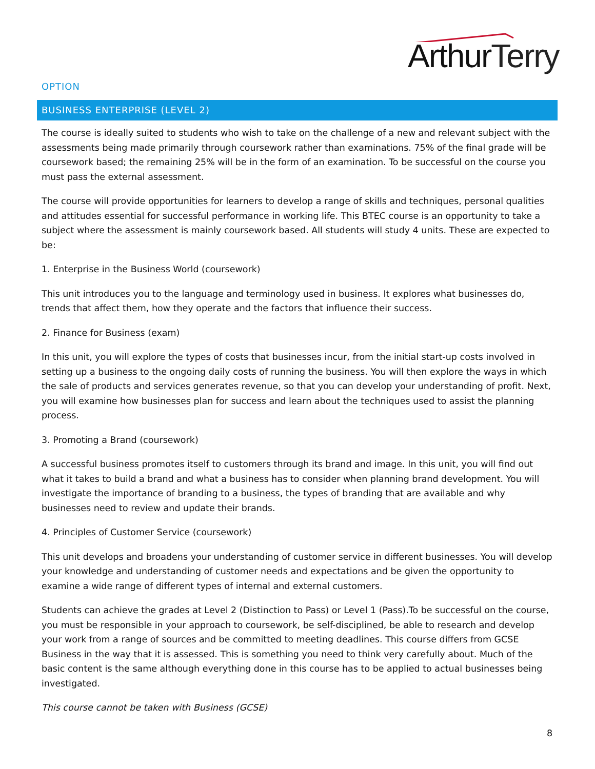ArthurTerry
OPTION
BUSINESS ENTERPRISE (LEVEL 2)
The course is ideally suited to students who wish to take on the challenge of a new and relevant subject with the assessments being made primarily through coursework rather than examinations. 75% of the final grade will be coursework based; the remaining 25% will be in the form of an examination. To be successful on the course you must pass the external assessment.
The course will provide opportunities for learners to develop a range of skills and techniques, personal qualities and attitudes essential for successful performance in working life. This BTEC course is an opportunity to take a subject where the assessment is mainly coursework based. All students will study 4 units. These are expected to be:
1. Enterprise in the Business World (coursework)
This unit introduces you to the language and terminology used in business. It explores what businesses do, trends that affect them, how they operate and the factors that influence their success.
2. Finance for Business (exam)
In this unit, you will explore the types of costs that businesses incur, from the initial start-up costs involved in setting up a business to the ongoing daily costs of running the business. You will then explore the ways in which the sale of products and services generates revenue, so that you can develop your understanding of profit. Next, you will examine how businesses plan for success and learn about the techniques used to assist the planning process.
3. Promoting a Brand (coursework)
A successful business promotes itself to customers through its brand and image. In this unit, you will find out what it takes to build a brand and what a business has to consider when planning brand development. You will investigate the importance of branding to a business, the types of branding that are available and why businesses need to review and update their brands.
4. Principles of Customer Service (coursework)
This unit develops and broadens your understanding of customer service in different businesses. You will develop your knowledge and understanding of customer needs and expectations and be given the opportunity to examine a wide range of different types of internal and external customers.
Students can achieve the grades at Level 2 (Distinction to Pass) or Level 1 (Pass).To be successful on the course, you must be responsible in your approach to coursework, be self-disciplined, be able to research and develop your work from a range of sources and be committed to meeting deadlines. This course differs from GCSE Business in the way that it is assessed. This is something you need to think very carefully about. Much of the basic content is the same although everything done in this course has to be applied to actual businesses being investigated.
This course cannot be taken with Business (GCSE)
8